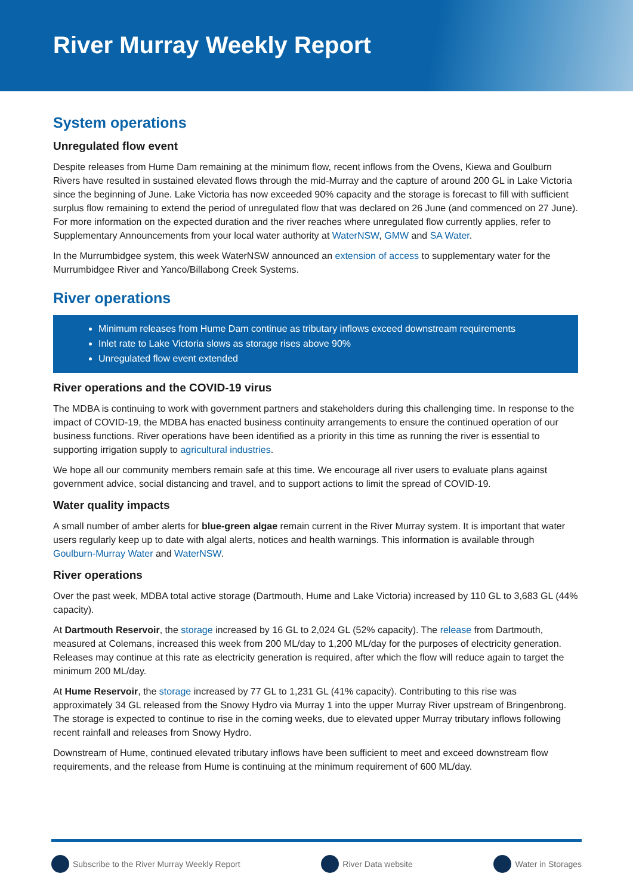River Murray Weekly Report
System operations
Unregulated flow event
Despite releases from Hume Dam remaining at the minimum flow, recent inflows from the Ovens, Kiewa and Goulburn Rivers have resulted in sustained elevated flows through the mid-Murray and the capture of around 200 GL in Lake Victoria since the beginning of June. Lake Victoria has now exceeded 90% capacity and the storage is forecast to fill with sufficient surplus flow remaining to extend the period of unregulated flow that was declared on 26 June (and commenced on 27 June). For more information on the expected duration and the river reaches where unregulated flow currently applies, refer to Supplementary Announcements from your local water authority at WaterNSW, GMW and SA Water.
In the Murrumbidgee system, this week WaterNSW announced an extension of access to supplementary water for the Murrumbidgee River and Yanco/Billabong Creek Systems.
River operations
Minimum releases from Hume Dam continue as tributary inflows exceed downstream requirements
Inlet rate to Lake Victoria slows as storage rises above 90%
Unregulated flow event extended
River operations and the COVID-19 virus
The MDBA is continuing to work with government partners and stakeholders during this challenging time. In response to the impact of COVID-19, the MDBA has enacted business continuity arrangements to ensure the continued operation of our business functions. River operations have been identified as a priority in this time as running the river is essential to supporting irrigation supply to agricultural industries.
We hope all our community members remain safe at this time. We encourage all river users to evaluate plans against government advice, social distancing and travel, and to support actions to limit the spread of COVID-19.
Water quality impacts
A small number of amber alerts for blue-green algae remain current in the River Murray system. It is important that water users regularly keep up to date with algal alerts, notices and health warnings. This information is available through Goulburn-Murray Water and WaterNSW.
River operations
Over the past week, MDBA total active storage (Dartmouth, Hume and Lake Victoria) increased by 110 GL to 3,683 GL (44% capacity).
At Dartmouth Reservoir, the storage increased by 16 GL to 2,024 GL (52% capacity). The release from Dartmouth, measured at Colemans, increased this week from 200 ML/day to 1,200 ML/day for the purposes of electricity generation. Releases may continue at this rate as electricity generation is required, after which the flow will reduce again to target the minimum 200 ML/day.
At Hume Reservoir, the storage increased by 77 GL to 1,231 GL (41% capacity). Contributing to this rise was approximately 34 GL released from the Snowy Hydro via Murray 1 into the upper Murray River upstream of Bringenbrong. The storage is expected to continue to rise in the coming weeks, due to elevated upper Murray tributary inflows following recent rainfall and releases from Snowy Hydro.
Downstream of Hume, continued elevated tributary inflows have been sufficient to meet and exceed downstream flow requirements, and the release from Hume is continuing at the minimum requirement of 600 ML/day.
Subscribe to the River Murray Weekly Report River Data website Water in Storages